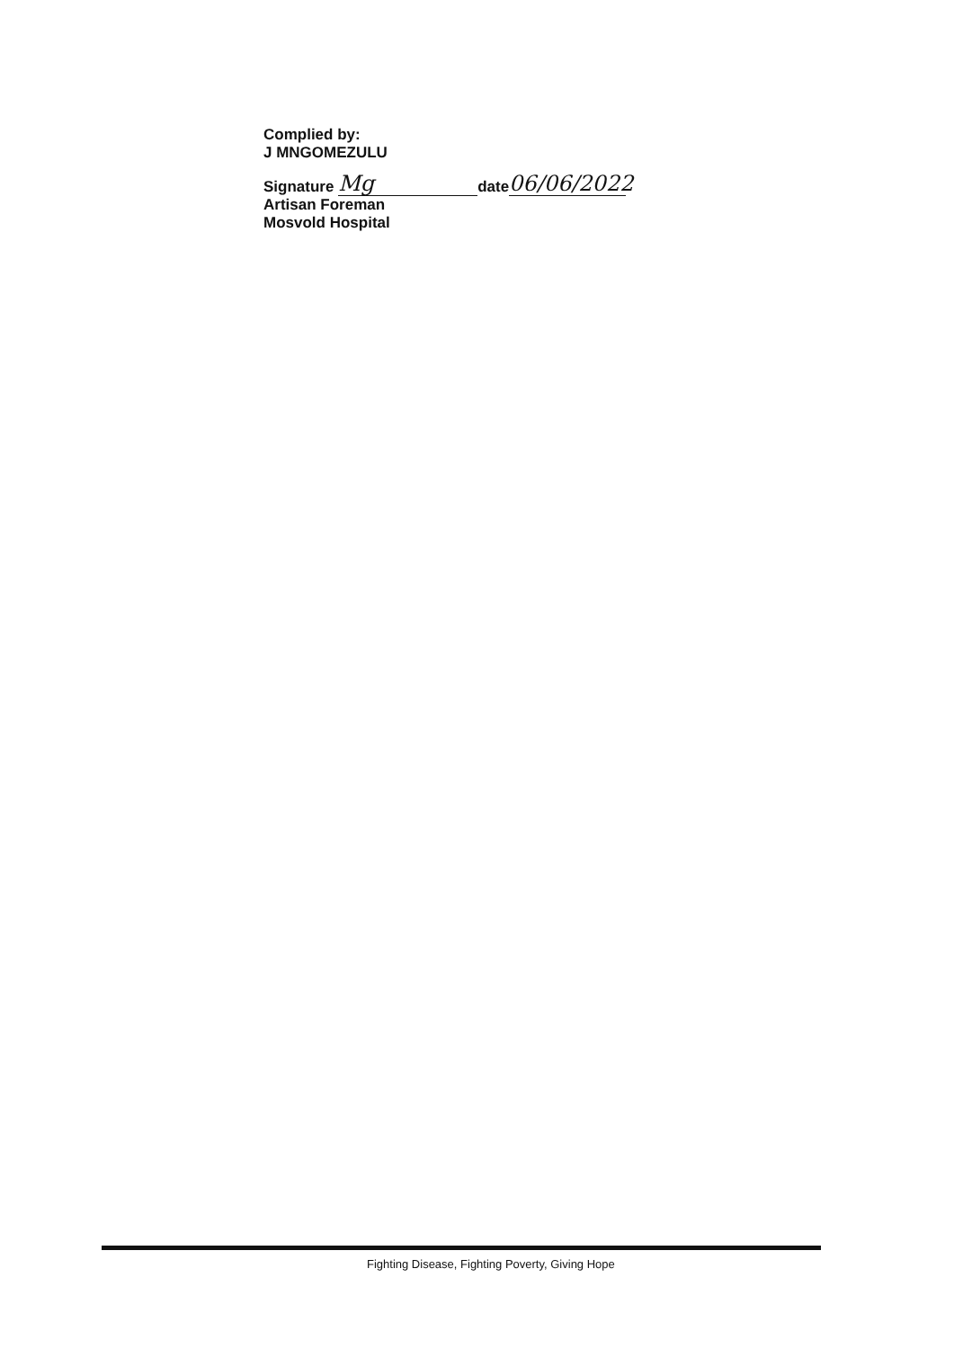Complied by:
J MNGOMEZULU
Signature Mg date 06/06/2022
Artisan Foreman
Mosvold Hospital
Fighting Disease, Fighting Poverty, Giving Hope